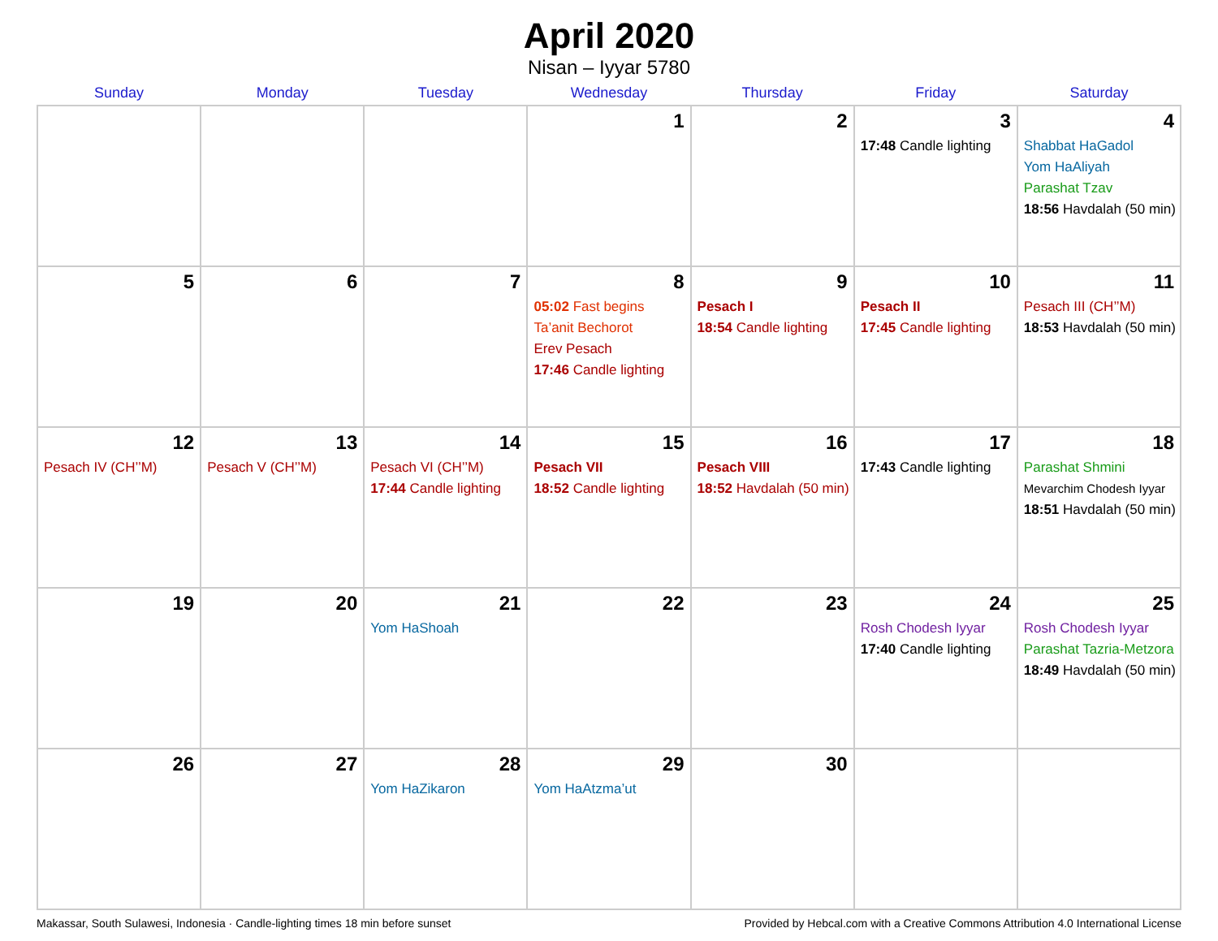April 2020
Nisan – Iyyar 5780
| Sunday | Monday | Tuesday | Wednesday | Thursday | Friday | Saturday |
| --- | --- | --- | --- | --- | --- | --- |
| | | | 1 | 2 | 3 17:48 Candle lighting | 4 Shabbat HaGadol Yom HaAliyah Parashat Tzav 18:56 Havdalah (50 min) |
| 5 | 6 | 7 | 8 05:02 Fast begins Ta’anit Bechorot Erev Pesach 17:46 Candle lighting | 9 Pesach I 18:54 Candle lighting | 10 Pesach II 17:45 Candle lighting | 11 Pesach III (CH’’M) 18:53 Havdalah (50 min) |
| 12 Pesach IV (CH’’M) | 13 Pesach V (CH’’M) | 14 Pesach VI (CH’’M) 17:44 Candle lighting | 15 Pesach VII 18:52 Candle lighting | 16 Pesach VIII 18:52 Havdalah (50 min) | 17 17:43 Candle lighting | 18 Parashat Shmini Mevarchim Chodesh Iyyar 18:51 Havdalah (50 min) |
| 19 | 20 | 21 Yom HaShoah | 22 | 23 | 24 Rosh Chodesh Iyyar 17:40 Candle lighting | 25 Rosh Chodesh Iyyar Parashat Tazria-Metzora 18:49 Havdalah (50 min) |
| 26 | 27 | 28 Yom HaZikaron | 29 Yom HaAtzma’ut | 30 | | |
Makassar, South Sulawesi, Indonesia · Candle-lighting times 18 min before sunset Provided by Hebcal.com with a Creative Commons Attribution 4.0 International License